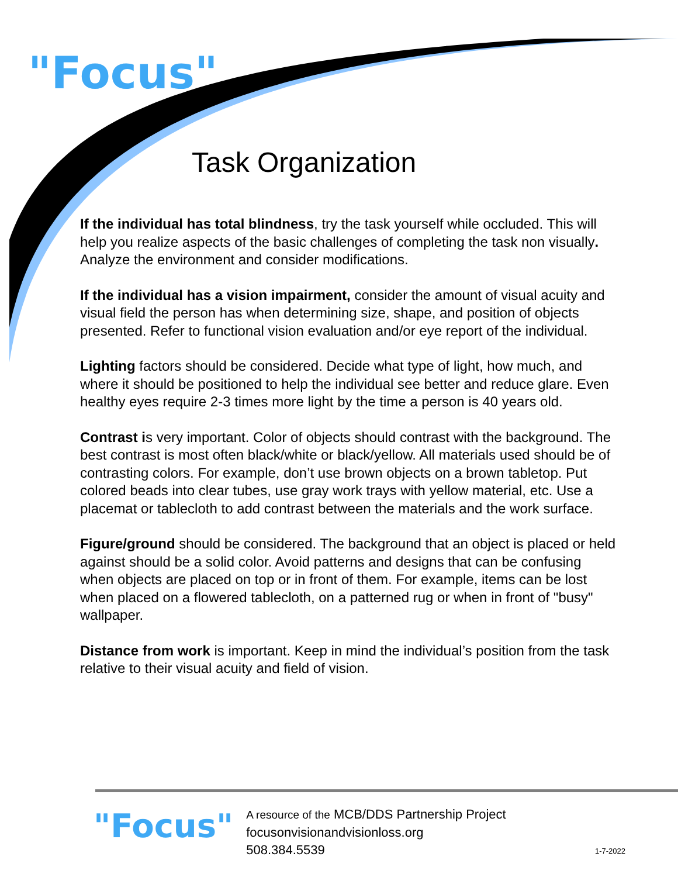"Focus"
Task Organization
If the individual has total blindness, try the task yourself while occluded. This will help you realize aspects of the basic challenges of completing the task non visually. Analyze the environment and consider modifications.
If the individual has a vision impairment, consider the amount of visual acuity and visual field the person has when determining size, shape, and position of objects presented. Refer to functional vision evaluation and/or eye report of the individual.
Lighting factors should be considered. Decide what type of light, how much, and where it should be positioned to help the individual see better and reduce glare. Even healthy eyes require 2-3 times more light by the time a person is 40 years old.
Contrast is very important. Color of objects should contrast with the background. The best contrast is most often black/white or black/yellow. All materials used should be of contrasting colors. For example, don’t use brown objects on a brown tabletop. Put colored beads into clear tubes, use gray work trays with yellow material, etc. Use a placemat or tablecloth to add contrast between the materials and the work surface.
Figure/ground should be considered. The background that an object is placed or held against should be a solid color. Avoid patterns and designs that can be confusing when objects are placed on top or in front of them. For example, items can be lost when placed on a flowered tablecloth, on a patterned rug or when in front of "busy" wallpaper.
Distance from work is important. Keep in mind the individual’s position from the task relative to their visual acuity and field of vision.
"Focus"
A resource of the MCB/DDS Partnership Project
focusonvisionandvisionloss.org
508.384.5539
1-7-2022